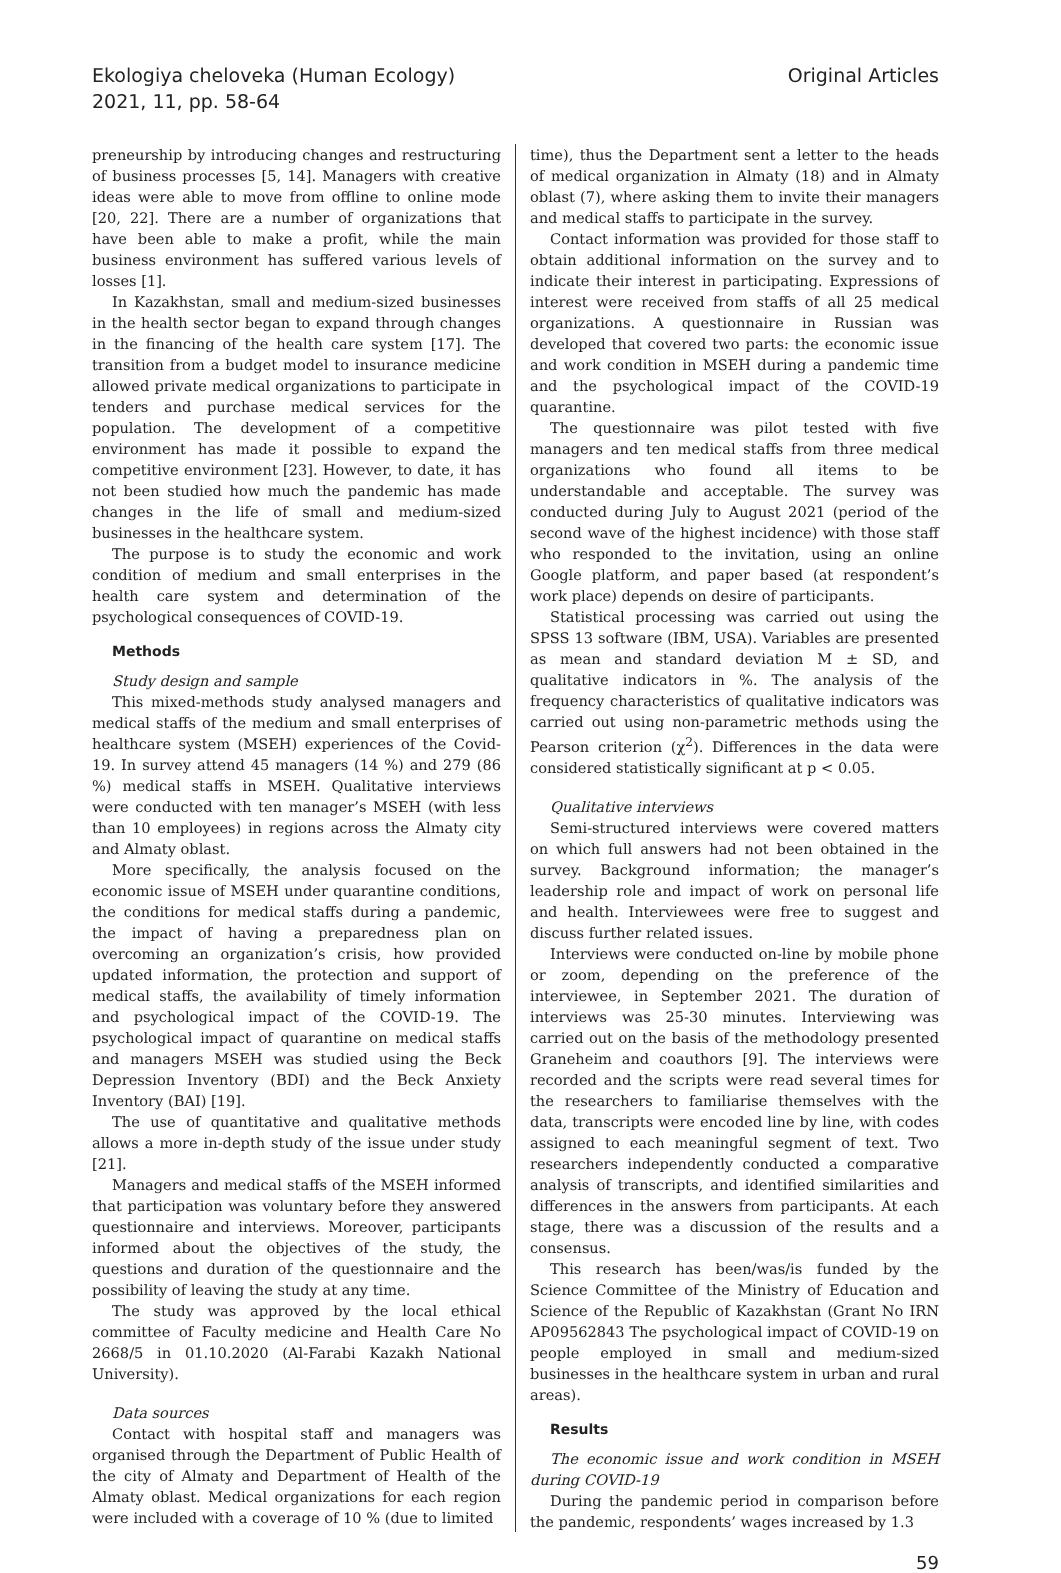Ekologiya cheloveka (Human Ecology)
2021, 11, pp. 58-64
Original Articles
preneurship by introducing changes and restructuring of business processes [5, 14]. Managers with creative ideas were able to move from offline to online mode [20, 22]. There are a number of organizations that have been able to make a profit, while the main business environment has suffered various levels of losses [1].
In Kazakhstan, small and medium-sized businesses in the health sector began to expand through changes in the financing of the health care system [17]. The transition from a budget model to insurance medicine allowed private medical organizations to participate in tenders and purchase medical services for the population. The development of a competitive environment has made it possible to expand the competitive environment [23]. However, to date, it has not been studied how much the pandemic has made changes in the life of small and medium-sized businesses in the healthcare system.
The purpose is to study the economic and work condition of medium and small enterprises in the health care system and determination of the psychological consequences of COVID-19.
Methods
Study design and sample
This mixed-methods study analysed managers and medical staffs of the medium and small enterprises of healthcare system (MSEH) experiences of the Covid-19. In survey attend 45 managers (14 %) and 279 (86 %) medical staffs in MSEH. Qualitative interviews were conducted with ten manager’s MSEH (with less than 10 employees) in regions across the Almaty city and Almaty oblast.
More specifically, the analysis focused on the economic issue of MSEH under quarantine conditions, the conditions for medical staffs during a pandemic, the impact of having a preparedness plan on overcoming an organization’s crisis, how provided updated information, the protection and support of medical staffs, the availability of timely information and psychological impact of the COVID-19. The psychological impact of quarantine on medical staffs and managers MSEH was studied using the Beck Depression Inventory (BDI) and the Beck Anxiety Inventory (BAI) [19].
The use of quantitative and qualitative methods allows a more in-depth study of the issue under study [21].
Managers and medical staffs of the MSEH informed that participation was voluntary before they answered questionnaire and interviews. Moreover, participants informed about the objectives of the study, the questions and duration of the questionnaire and the possibility of leaving the study at any time.
The study was approved by the local ethical committee of Faculty medicine and Health Care No 2668/5 in 01.10.2020 (Al-Farabi Kazakh National University).
Data sources
Contact with hospital staff and managers was organised through the Department of Public Health of the city of Almaty and Department of Health of the Almaty oblast. Medical organizations for each region were included with a coverage of 10 % (due to limited
time), thus the Department sent a letter to the heads of medical organization in Almaty (18) and in Almaty oblast (7), where asking them to invite their managers and medical staffs to participate in the survey.
Contact information was provided for those staff to obtain additional information on the survey and to indicate their interest in participating. Expressions of interest were received from staffs of all 25 medical organizations. A questionnaire in Russian was developed that covered two parts: the economic issue and work condition in MSEH during a pandemic time and the psychological impact of the COVID-19 quarantine.
The questionnaire was pilot tested with five managers and ten medical staffs from three medical organizations who found all items to be understandable and acceptable. The survey was conducted during July to August 2021 (period of the second wave of the highest incidence) with those staff who responded to the invitation, using an online Google platform, and paper based (at respondent’s work place) depends on desire of participants.
Statistical processing was carried out using the SPSS 13 software (IBM, USA). Variables are presented as mean and standard deviation M ± SD, and qualitative indicators in %. The analysis of the frequency characteristics of qualitative indicators was carried out using non-parametric methods using the Pearson criterion (χ<sup>2</sup>). Differences in the data were considered statistically significant at p < 0.05.
Qualitative interviews
Semi-structured interviews were covered matters on which full answers had not been obtained in the survey. Background information; the manager’s leadership role and impact of work on personal life and health. Interviewees were free to suggest and discuss further related issues.
Interviews were conducted on-line by mobile phone or zoom, depending on the preference of the interviewee, in September 2021. The duration of interviews was 25-30 minutes. Interviewing was carried out on the basis of the methodology presented Graneheim and coauthors [9]. The interviews were recorded and the scripts were read several times for the researchers to familiarise themselves with the data, transcripts were encoded line by line, with codes assigned to each meaningful segment of text. Two researchers independently conducted a comparative analysis of transcripts, and identified similarities and differences in the answers from participants. At each stage, there was a discussion of the results and a consensus.
This research has been/was/is funded by the Science Committee of the Ministry of Education and Science of the Republic of Kazakhstan (Grant No IRN AP09562843 The psychological impact of COVID-19 on people employed in small and medium-sized businesses in the healthcare system in urban and rural areas).
Results
The economic issue and work condition in MSEH during COVID-19
During the pandemic period in comparison before the pandemic, respondents’ wages increased by 1.3
59